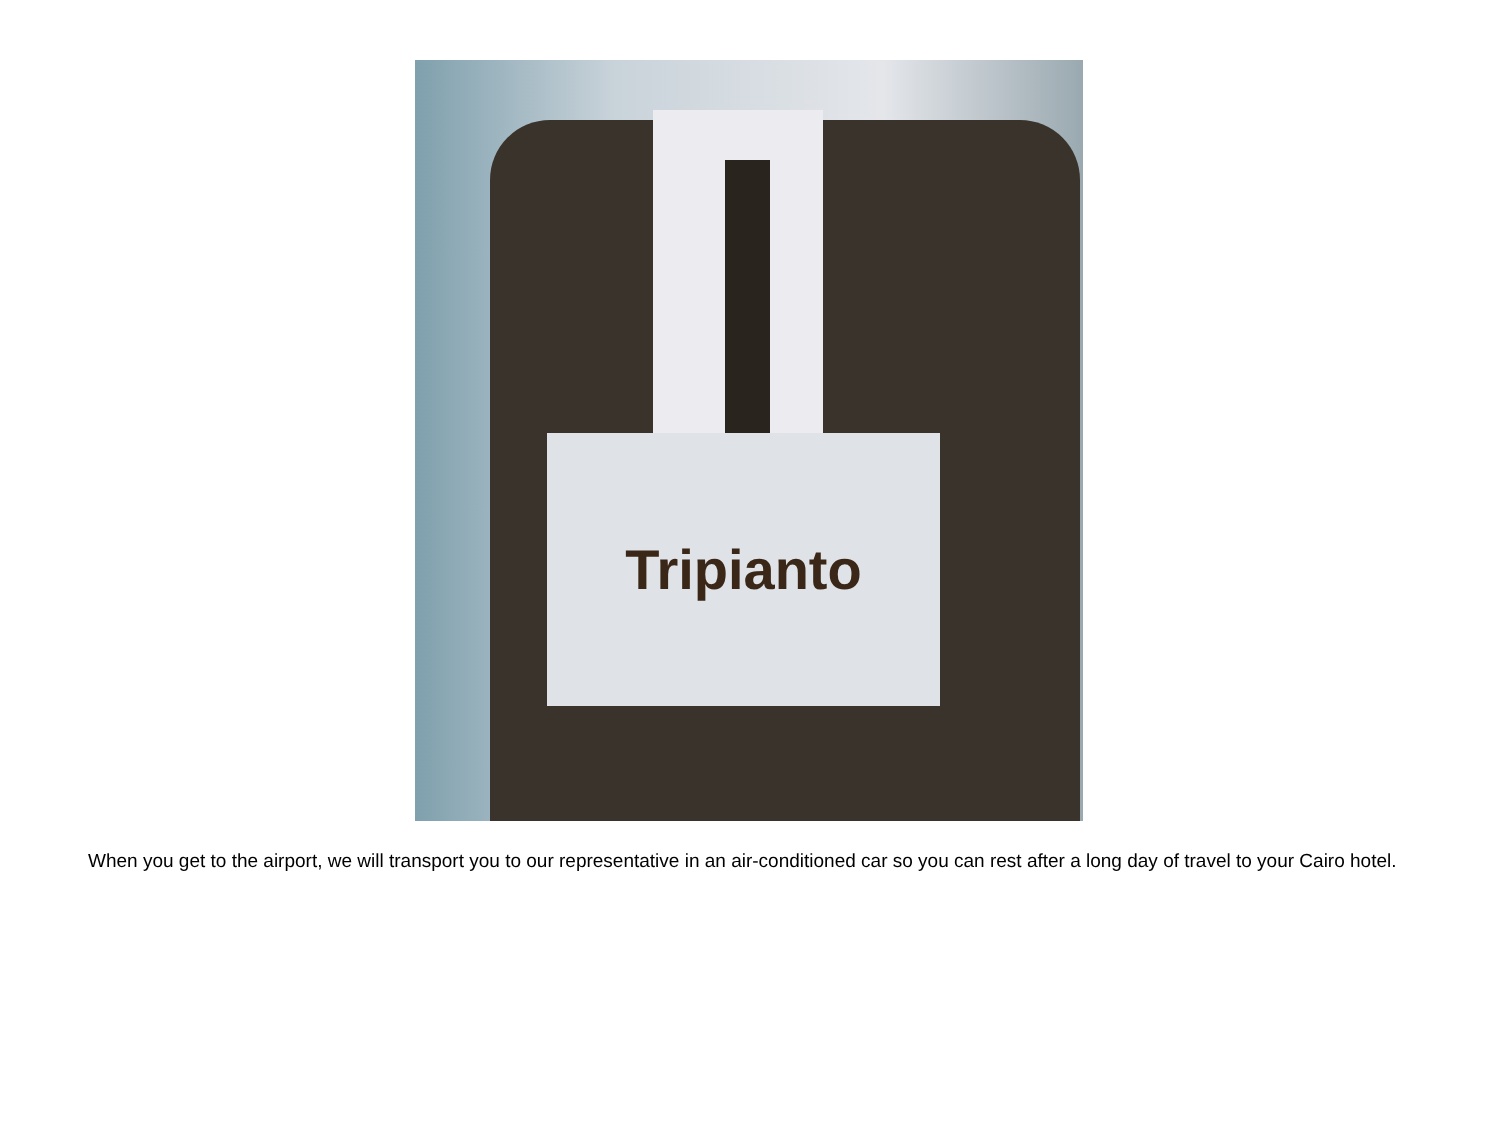Tripianto
When you get to the airport, we will transport you to our representative in an air-conditioned car so you can rest after a long day of travel to your Cairo hotel.